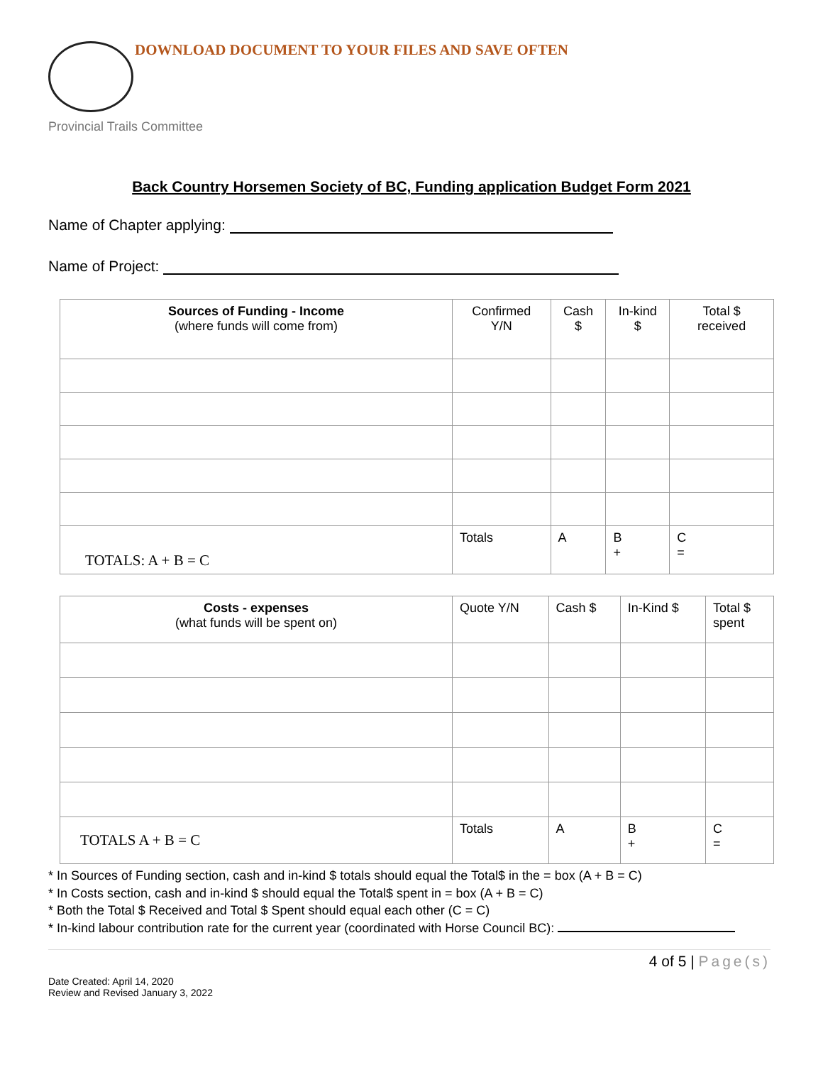DOWNLOAD DOCUMENT TO YOUR FILES AND SAVE OFTEN
Provincial Trails Committee
Back Country Horsemen Society of BC, Funding application Budget Form 2021
Name of Chapter applying:
Name of Project:
| Sources of Funding - Income (where funds will come from) | Confirmed Y/N | Cash $ | In-kind $ | Total $ received |
| --- | --- | --- | --- | --- |
| TOTALS: A + B = C | Totals | A | B + | C = |
| Costs - expenses (what funds will be spent on) | Quote Y/N | Cash $ | In-Kind $ | Total $ spent |
| --- | --- | --- | --- | --- |
| TOTALS A + B = C | Totals | A | B + | C = |
* In Sources of Funding section, cash and in-kind $ totals should equal the Total$ in the = box (A + B = C)
* In Costs section, cash and in-kind $ should equal the Total$ spent in = box (A + B = C)
* Both the Total $ Received and Total $ Spent should equal each other (C = C)
* In-kind labour contribution rate for the current year (coordinated with Horse Council BC):
4 of 5 | Page(s)
Date Created: April 14, 2020
Review and Revised January 3, 2022